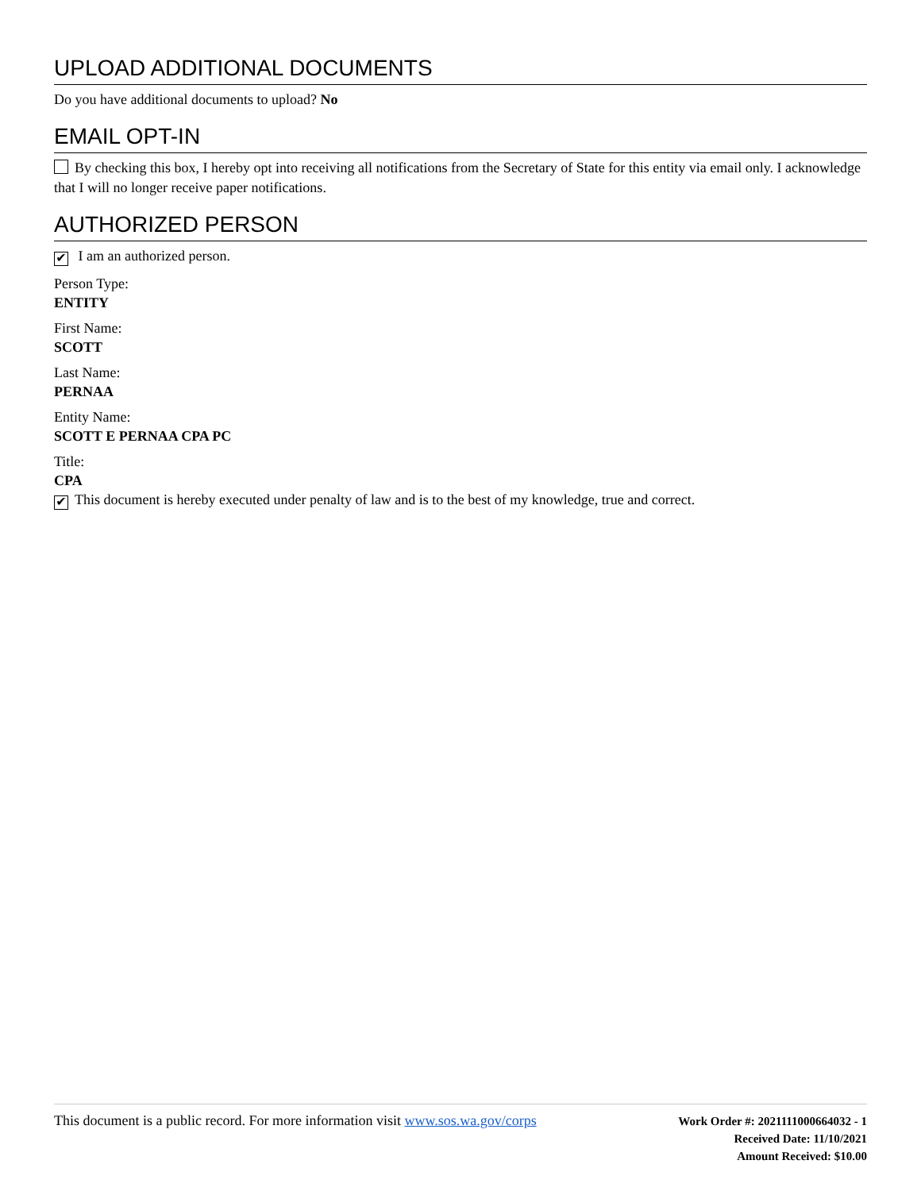UPLOAD ADDITIONAL DOCUMENTS
Do you have additional documents to upload? No
EMAIL OPT-IN
By checking this box, I hereby opt into receiving all notifications from the Secretary of State for this entity via email only. I acknowledge that I will no longer receive paper notifications.
AUTHORIZED PERSON
✔ I am an authorized person.
Person Type:
ENTITY
First Name:
SCOTT
Last Name:
PERNAA
Entity Name:
SCOTT E PERNAA CPA PC
Title:
CPA
✔ This document is hereby executed under penalty of law and is to the best of my knowledge, true and correct.
This document is a public record. For more information visit www.sos.wa.gov/corps
Work Order #: 2021111000664032 - 1
Received Date: 11/10/2021
Amount Received: $10.00